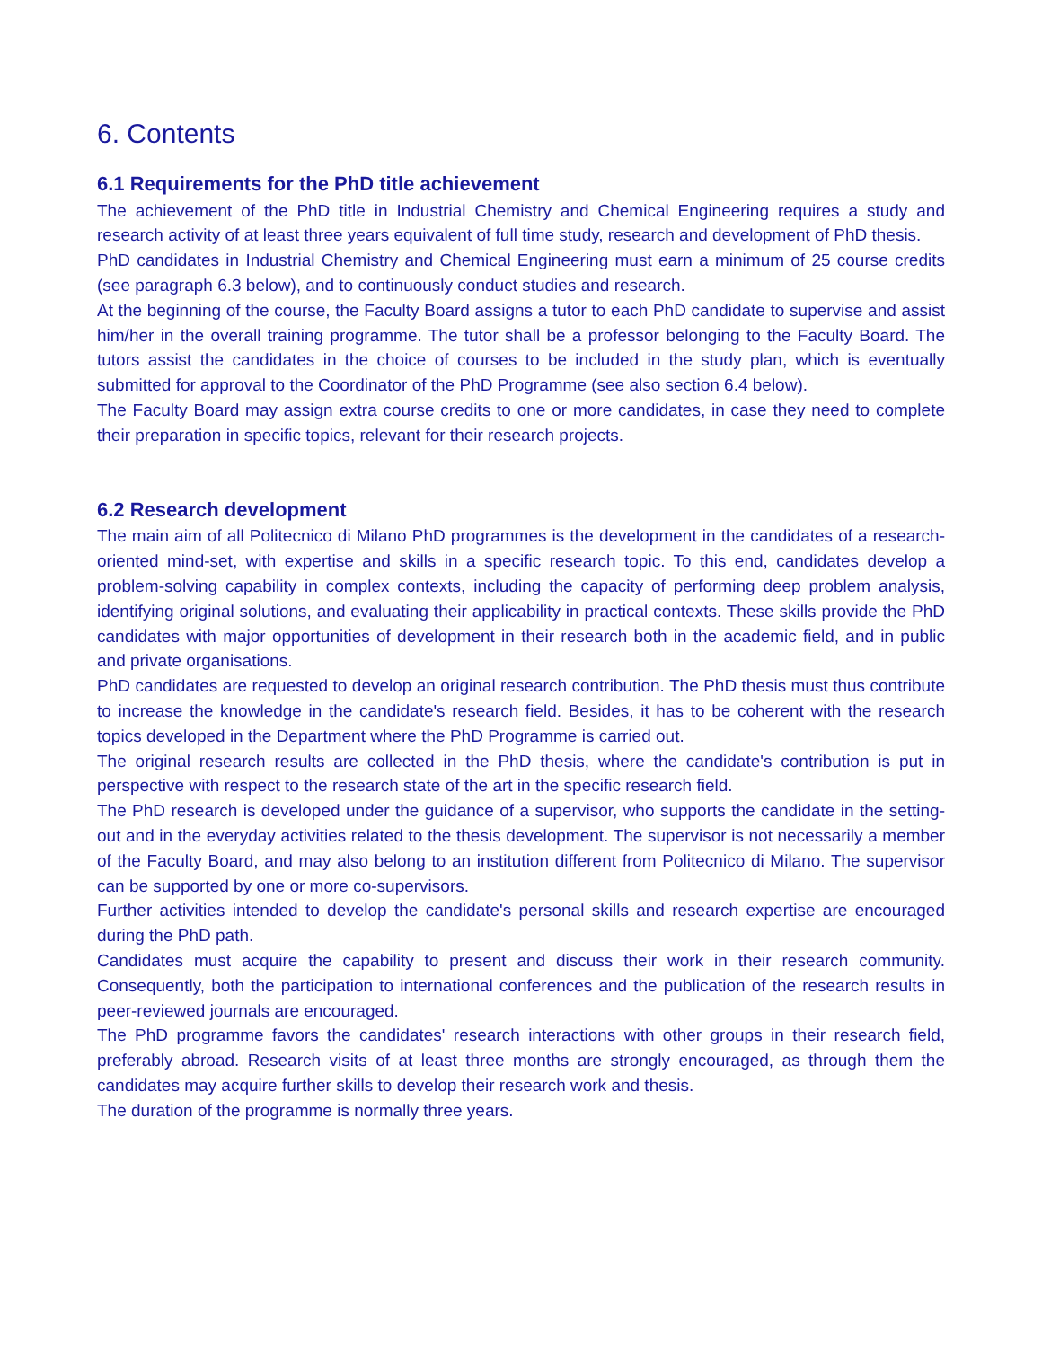6. Contents
6.1 Requirements for the PhD title achievement
The achievement of the PhD title in Industrial Chemistry and Chemical Engineering requires a study and research activity of at least three years equivalent of full time study, research and development of PhD thesis.
PhD candidates in Industrial Chemistry and Chemical Engineering must earn a minimum of 25 course credits (see paragraph 6.3 below), and to continuously conduct studies and research.
At the beginning of the course, the Faculty Board assigns a tutor to each PhD candidate to supervise and assist him/her in the overall training programme. The tutor shall be a professor belonging to the Faculty Board. The tutors assist the candidates in the choice of courses to be included in the study plan, which is eventually submitted for approval to the Coordinator of the PhD Programme (see also section 6.4 below).
The Faculty Board may assign extra course credits to one or more candidates, in case they need to complete their preparation in specific topics, relevant for their research projects.
6.2 Research development
The main aim of all Politecnico di Milano PhD programmes is the development in the candidates of a research-oriented mind-set, with expertise and skills in a specific research topic. To this end, candidates develop a problem-solving capability in complex contexts, including the capacity of performing deep problem analysis, identifying original solutions, and evaluating their applicability in practical contexts. These skills provide the PhD candidates with major opportunities of development in their research both in the academic field, and in public and private organisations.
PhD candidates are requested to develop an original research contribution. The PhD thesis must thus contribute to increase the knowledge in the candidate's research field. Besides, it has to be coherent with the research topics developed in the Department where the PhD Programme is carried out.
The original research results are collected in the PhD thesis, where the candidate's contribution is put in perspective with respect to the research state of the art in the specific research field.
The PhD research is developed under the guidance of a supervisor, who supports the candidate in the setting-out and in the everyday activities related to the thesis development. The supervisor is not necessarily a member of the Faculty Board, and may also belong to an institution different from Politecnico di Milano. The supervisor can be supported by one or more co-supervisors.
Further activities intended to develop the candidate's personal skills and research expertise are encouraged during the PhD path.
Candidates must acquire the capability to present and discuss their work in their research community. Consequently, both the participation to international conferences and the publication of the research results in peer-reviewed journals are encouraged.
The PhD programme favors the candidates' research interactions with other groups in their research field, preferably abroad. Research visits of at least three months are strongly encouraged, as through them the candidates may acquire further skills to develop their research work and thesis.
The duration of the programme is normally three years.